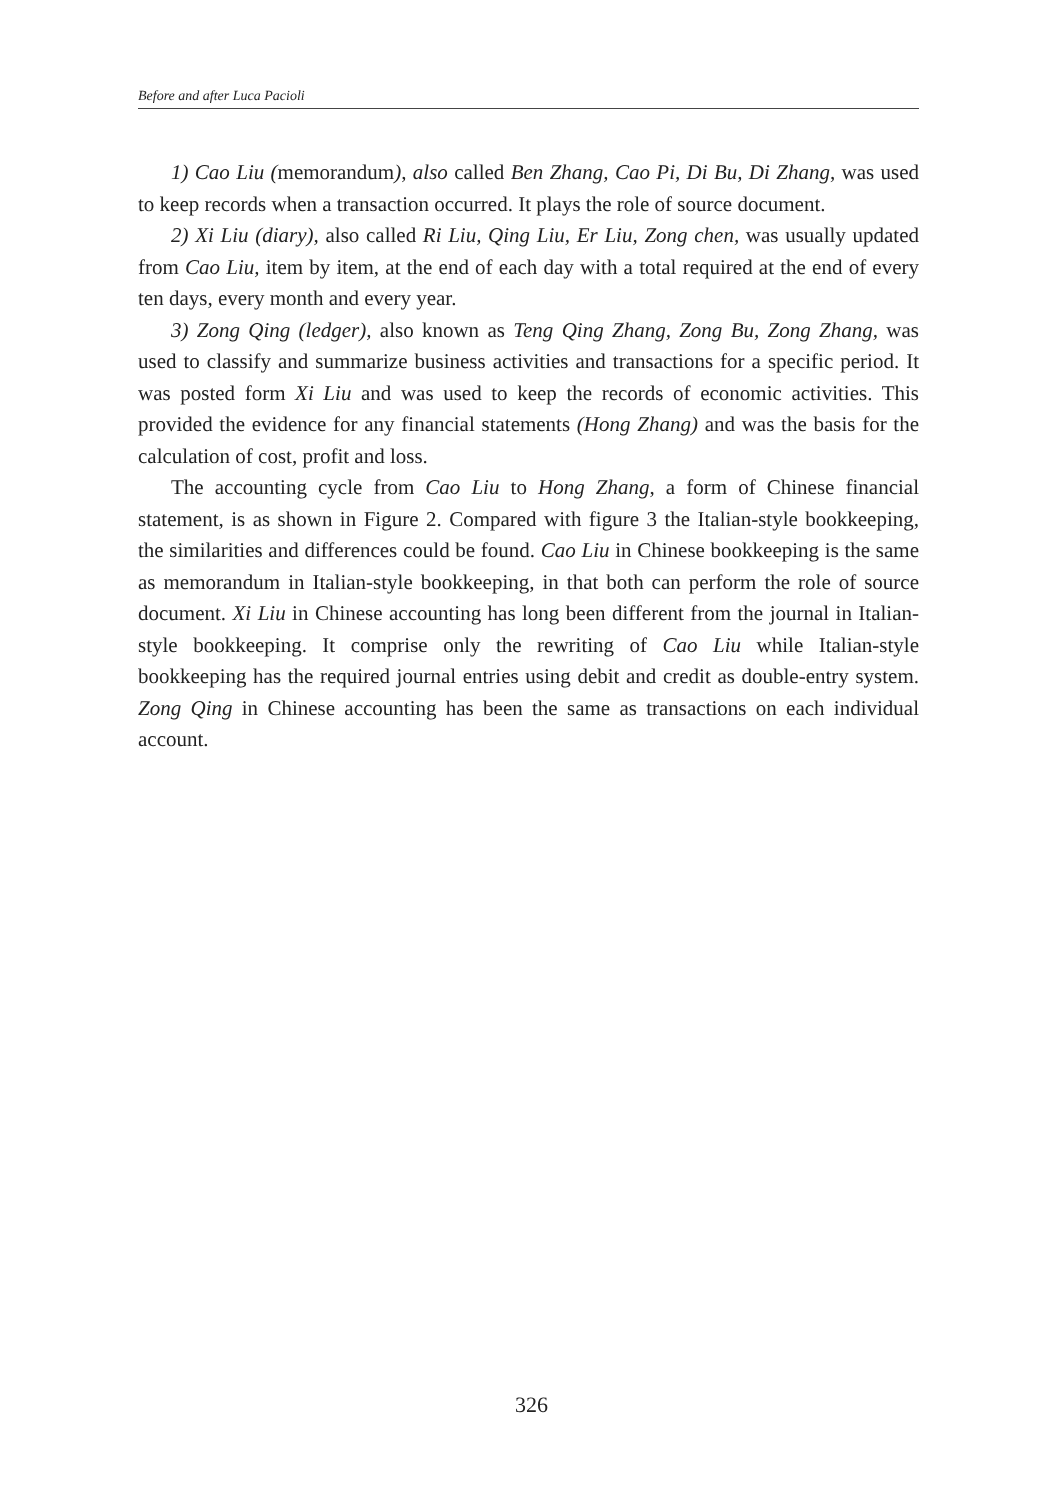Before and after Luca Pacioli
1) Cao Liu (memorandum), also called Ben Zhang, Cao Pi, Di Bu, Di Zhang, was used to keep records when a transaction occurred. It plays the role of source document.
2) Xi Liu (diary), also called Ri Liu, Qing Liu, Er Liu, Zong chen, was usually updated from Cao Liu, item by item, at the end of each day with a total required at the end of every ten days, every month and every year.
3) Zong Qing (ledger), also known as Teng Qing Zhang, Zong Bu, Zong Zhang, was used to classify and summarize business activities and transactions for a specific period. It was posted form Xi Liu and was used to keep the records of economic activities. This provided the evidence for any financial statements (Hong Zhang) and was the basis for the calculation of cost, profit and loss.
The accounting cycle from Cao Liu to Hong Zhang, a form of Chinese financial statement, is as shown in Figure 2. Compared with figure 3 the Italian-style bookkeeping, the similarities and differences could be found. Cao Liu in Chinese bookkeeping is the same as memorandum in Italian-style bookkeeping, in that both can perform the role of source document. Xi Liu in Chinese accounting has long been different from the journal in Italian-style bookkeeping. It comprise only the rewriting of Cao Liu while Italian-style bookkeeping has the required journal entries using debit and credit as double-entry system. Zong Qing in Chinese accounting has been the same as transactions on each individual account.
326